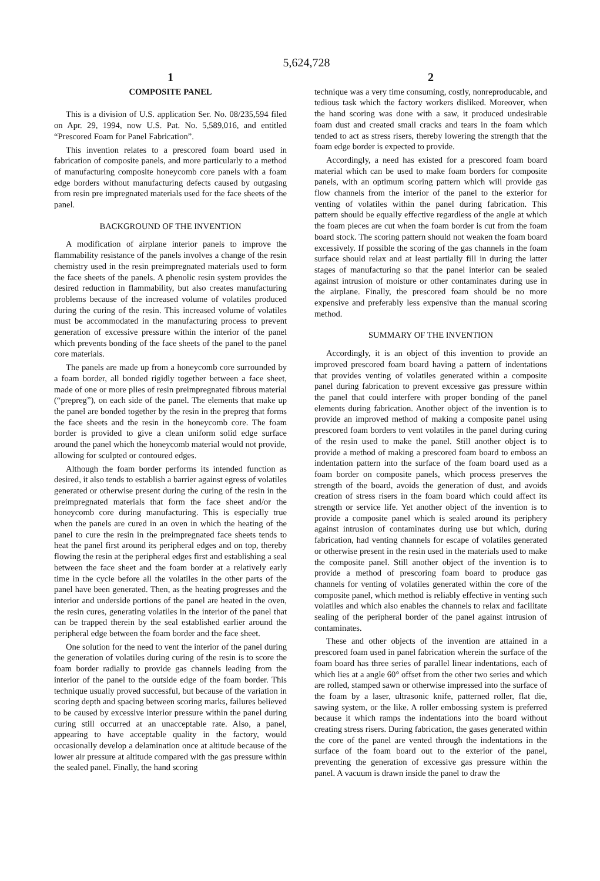5,624,728
1
COMPOSITE PANEL
This is a division of U.S. application Ser. No. 08/235,594 filed on Apr. 29, 1994, now U.S. Pat. No. 5,589,016, and entitled “Prescored Foam for Panel Fabrication”.
This invention relates to a prescored foam board used in fabrication of composite panels, and more particularly to a method of manufacturing composite honeycomb core panels with a foam edge borders without manufacturing defects caused by outgasing from resin pre impregnated materials used for the face sheets of the panel.
BACKGROUND OF THE INVENTION
A modification of airplane interior panels to improve the flammability resistance of the panels involves a change of the resin chemistry used in the resin preimpregnated materials used to form the face sheets of the panels. A phenolic resin system provides the desired reduction in flammability, but also creates manufacturing problems because of the increased volume of volatiles produced during the curing of the resin. This increased volume of volatiles must be accommodated in the manufacturing process to prevent generation of excessive pressure within the interior of the panel which prevents bonding of the face sheets of the panel to the panel core materials.
The panels are made up from a honeycomb core surrounded by a foam border, all bonded rigidly together between a face sheet, made of one or more plies of resin preimpregnated fibrous material (“prepreg”), on each side of the panel. The elements that make up the panel are bonded together by the resin in the prepreg that forms the face sheets and the resin in the honeycomb core. The foam border is provided to give a clean uniform solid edge surface around the panel which the honeycomb material would not provide, allowing for sculpted or contoured edges.
Although the foam border performs its intended function as desired, it also tends to establish a barrier against egress of volatiles generated or otherwise present during the curing of the resin in the preimpregnated materials that form the face sheet and/or the honeycomb core during manufacturing. This is especially true when the panels are cured in an oven in which the heating of the panel to cure the resin in the preimpregnated face sheets tends to heat the panel first around its peripheral edges and on top, thereby flowing the resin at the peripheral edges first and establishing a seal between the face sheet and the foam border at a relatively early time in the cycle before all the volatiles in the other parts of the panel have been generated. Then, as the heating progresses and the interior and underside portions of the panel are heated in the oven, the resin cures, generating volatiles in the interior of the panel that can be trapped therein by the seal established earlier around the peripheral edge between the foam border and the face sheet.
One solution for the need to vent the interior of the panel during the generation of volatiles during curing of the resin is to score the foam border radially to provide gas channels leading from the interior of the panel to the outside edge of the foam border. This technique usually proved successful, but because of the variation in scoring depth and spacing between scoring marks, failures believed to be caused by excessive interior pressure within the panel during curing still occurred at an unacceptable rate. Also, a panel, appearing to have acceptable quality in the factory, would occasionally develop a delamination once at altitude because of the lower air pressure at altitude compared with the gas pressure within the sealed panel. Finally, the hand scoring
2
technique was a very time consuming, costly, nonreproducable, and tedious task which the factory workers disliked. Moreover, when the hand scoring was done with a saw, it produced undesirable foam dust and created small cracks and tears in the foam which tended to act as stress risers, thereby lowering the strength that the foam edge border is expected to provide.
Accordingly, a need has existed for a prescored foam board material which can be used to make foam borders for composite panels, with an optimum scoring pattern which will provide gas flow channels from the interior of the panel to the exterior for venting of volatiles within the panel during fabrication. This pattern should be equally effective regardless of the angle at which the foam pieces are cut when the foam border is cut from the foam board stock. The scoring pattern should not weaken the foam board excessively. If possible the scoring of the gas channels in the foam surface should relax and at least partially fill in during the latter stages of manufacturing so that the panel interior can be sealed against intrusion of moisture or other contaminates during use in the airplane. Finally, the prescored foam should be no more expensive and preferably less expensive than the manual scoring method.
SUMMARY OF THE INVENTION
Accordingly, it is an object of this invention to provide an improved prescored foam board having a pattern of indentations that provides venting of volatiles generated within a composite panel during fabrication to prevent excessive gas pressure within the panel that could interfere with proper bonding of the panel elements during fabrication. Another object of the invention is to provide an improved method of making a composite panel using prescored foam borders to vent volatiles in the panel during curing of the resin used to make the panel. Still another object is to provide a method of making a prescored foam board to emboss an indentation pattern into the surface of the foam board used as a foam border on composite panels, which process preserves the strength of the board, avoids the generation of dust, and avoids creation of stress risers in the foam board which could affect its strength or service life. Yet another object of the invention is to provide a composite panel which is sealed around its periphery against intrusion of contaminates during use but which, during fabrication, had venting channels for escape of volatiles generated or otherwise present in the resin used in the materials used to make the composite panel. Still another object of the invention is to provide a method of prescoring foam board to produce gas channels for venting of volatiles generated within the core of the composite panel, which method is reliably effective in venting such volatiles and which also enables the channels to relax and facilitate sealing of the peripheral border of the panel against intrusion of contaminates.
These and other objects of the invention are attained in a prescored foam used in panel fabrication wherein the surface of the foam board has three series of parallel linear indentations, each of which lies at a angle 60° offset from the other two series and which are rolled, stamped sawn or otherwise impressed into the surface of the foam by a laser, ultrasonic knife, patterned roller, flat die, sawing system, or the like. A roller embossing system is preferred because it which ramps the indentations into the board without creating stress risers. During fabrication, the gases generated within the core of the panel are vented through the indentations in the surface of the foam board out to the exterior of the panel, preventing the generation of excessive gas pressure within the panel. A vacuum is drawn inside the panel to draw the